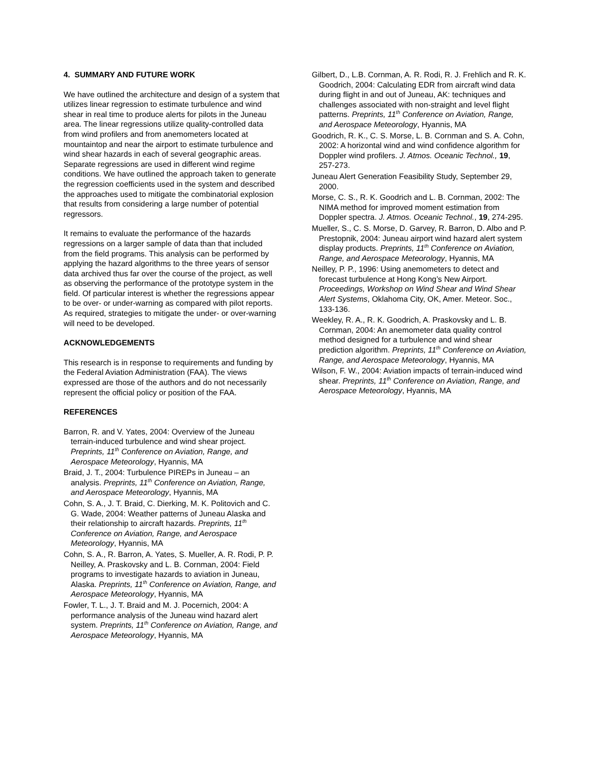4. SUMMARY AND FUTURE WORK
We have outlined the architecture and design of a system that utilizes linear regression to estimate turbulence and wind shear in real time to produce alerts for pilots in the Juneau area. The linear regressions utilize quality-controlled data from wind profilers and from anemometers located at mountaintop and near the airport to estimate turbulence and wind shear hazards in each of several geographic areas. Separate regressions are used in different wind regime conditions. We have outlined the approach taken to generate the regression coefficients used in the system and described the approaches used to mitigate the combinatorial explosion that results from considering a large number of potential regressors.
It remains to evaluate the performance of the hazards regressions on a larger sample of data than that included from the field programs. This analysis can be performed by applying the hazard algorithms to the three years of sensor data archived thus far over the course of the project, as well as observing the performance of the prototype system in the field. Of particular interest is whether the regressions appear to be over- or under-warning as compared with pilot reports. As required, strategies to mitigate the under- or over-warning will need to be developed.
ACKNOWLEDGEMENTS
This research is in response to requirements and funding by the Federal Aviation Administration (FAA). The views expressed are those of the authors and do not necessarily represent the official policy or position of the FAA.
REFERENCES
Barron, R. and V. Yates, 2004: Overview of the Juneau terrain-induced turbulence and wind shear project. Preprints, 11<sup>th</sup> Conference on Aviation, Range, and Aerospace Meteorology, Hyannis, MA
Braid, J. T., 2004: Turbulence PIREPs in Juneau – an analysis. Preprints, 11<sup>th</sup> Conference on Aviation, Range, and Aerospace Meteorology, Hyannis, MA
Cohn, S. A., J. T. Braid, C. Dierking, M. K. Politovich and C. G. Wade, 2004: Weather patterns of Juneau Alaska and their relationship to aircraft hazards. Preprints, 11<sup>th</sup> Conference on Aviation, Range, and Aerospace Meteorology, Hyannis, MA
Cohn, S. A., R. Barron, A. Yates, S. Mueller, A. R. Rodi, P. P. Neilley, A. Praskovsky and L. B. Cornman, 2004: Field programs to investigate hazards to aviation in Juneau, Alaska. Preprints, 11<sup>th</sup> Conference on Aviation, Range, and Aerospace Meteorology, Hyannis, MA
Fowler, T. L., J. T. Braid and M. J. Pocernich, 2004: A performance analysis of the Juneau wind hazard alert system. Preprints, 11<sup>th</sup> Conference on Aviation, Range, and Aerospace Meteorology, Hyannis, MA
Gilbert, D., L.B. Cornman, A. R. Rodi, R. J. Frehlich and R. K. Goodrich, 2004: Calculating EDR from aircraft wind data during flight in and out of Juneau, AK: techniques and challenges associated with non-straight and level flight patterns. Preprints, 11<sup>th</sup> Conference on Aviation, Range, and Aerospace Meteorology, Hyannis, MA
Goodrich, R. K., C. S. Morse, L. B. Cornman and S. A. Cohn, 2002: A horizontal wind and wind confidence algorithm for Doppler wind profilers. J. Atmos. Oceanic Technol., 19, 257-273.
Juneau Alert Generation Feasibility Study, September 29, 2000.
Morse, C. S., R. K. Goodrich and L. B. Cornman, 2002: The NIMA method for improved moment estimation from Doppler spectra. J. Atmos. Oceanic Technol., 19, 274-295.
Mueller, S., C. S. Morse, D. Garvey, R. Barron, D. Albo and P. Prestopnik, 2004: Juneau airport wind hazard alert system display products. Preprints, 11<sup>th</sup> Conference on Aviation, Range, and Aerospace Meteorology, Hyannis, MA
Neilley, P. P., 1996: Using anemometers to detect and forecast turbulence at Hong Kong’s New Airport. Proceedings, Workshop on Wind Shear and Wind Shear Alert Systems, Oklahoma City, OK, Amer. Meteor. Soc., 133-136.
Weekley, R. A., R. K. Goodrich, A. Praskovsky and L. B. Cornman, 2004: An anemometer data quality control method designed for a turbulence and wind shear prediction algorithm. Preprints, 11<sup>th</sup> Conference on Aviation, Range, and Aerospace Meteorology, Hyannis, MA
Wilson, F. W., 2004: Aviation impacts of terrain-induced wind shear. Preprints, 11<sup>th</sup> Conference on Aviation, Range, and Aerospace Meteorology, Hyannis, MA